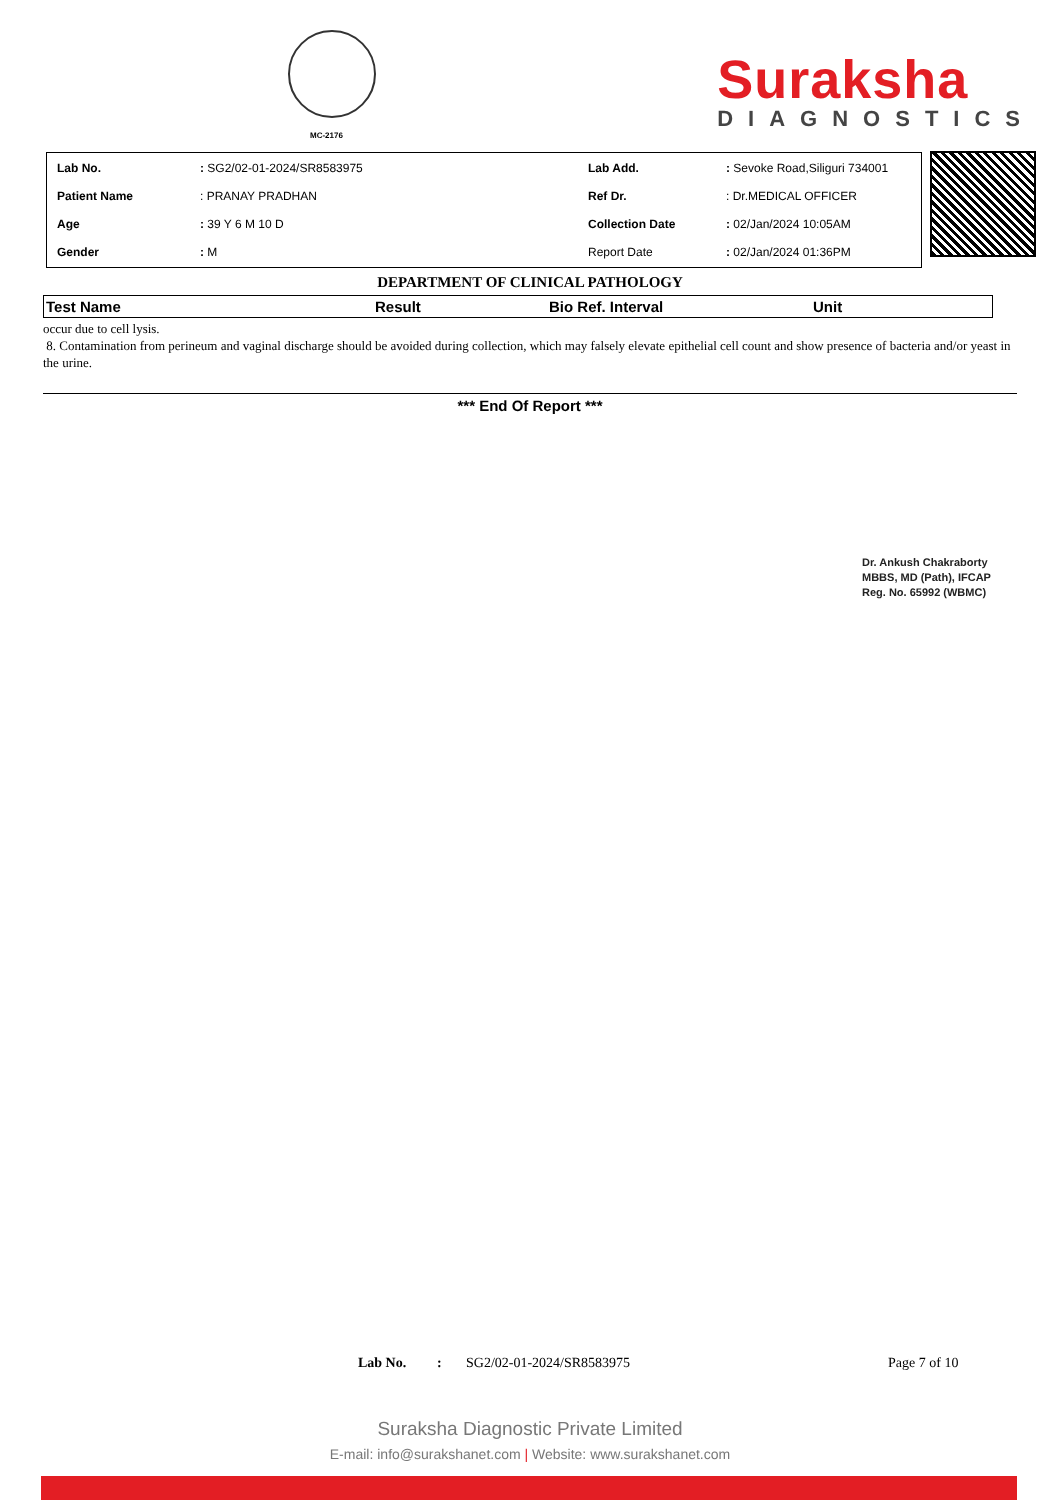MC-2176
Suraksha
DIAGNOSTICS
| Lab No. | : SG2/02-01-2024/SR8583975 | Lab Add. | : Sevoke Road,Siliguri 734001 |
| Patient Name | : PRANAY PRADHAN | Ref Dr. | : Dr.MEDICAL OFFICER |
| Age | : 39 Y 6 M 10 D | Collection Date | : 02/Jan/2024 10:05AM |
| Gender | : M | Report Date | : 02/Jan/2024 01:36PM |
DEPARTMENT OF CLINICAL PATHOLOGY
| Test Name | Result | Bio Ref. Interval | Unit |
| --- | --- | --- | --- |
occur due to cell lysis.
8. Contamination from perineum and vaginal discharge should be avoided during collection, which may falsely elevate epithelial cell count and show presence of bacteria and/or yeast in the urine.
*** End Of Report ***
Dr. Ankush Chakraborty
MBBS, MD (Path), IFCAP
Reg. No. 65992 (WBMC)
Lab No.: SG2/02-01-2024/SR8583975 Page 7 of 10
Suraksha Diagnostic Private Limited
E-mail: info@surakshanet.com | Website: www.surakshanet.com